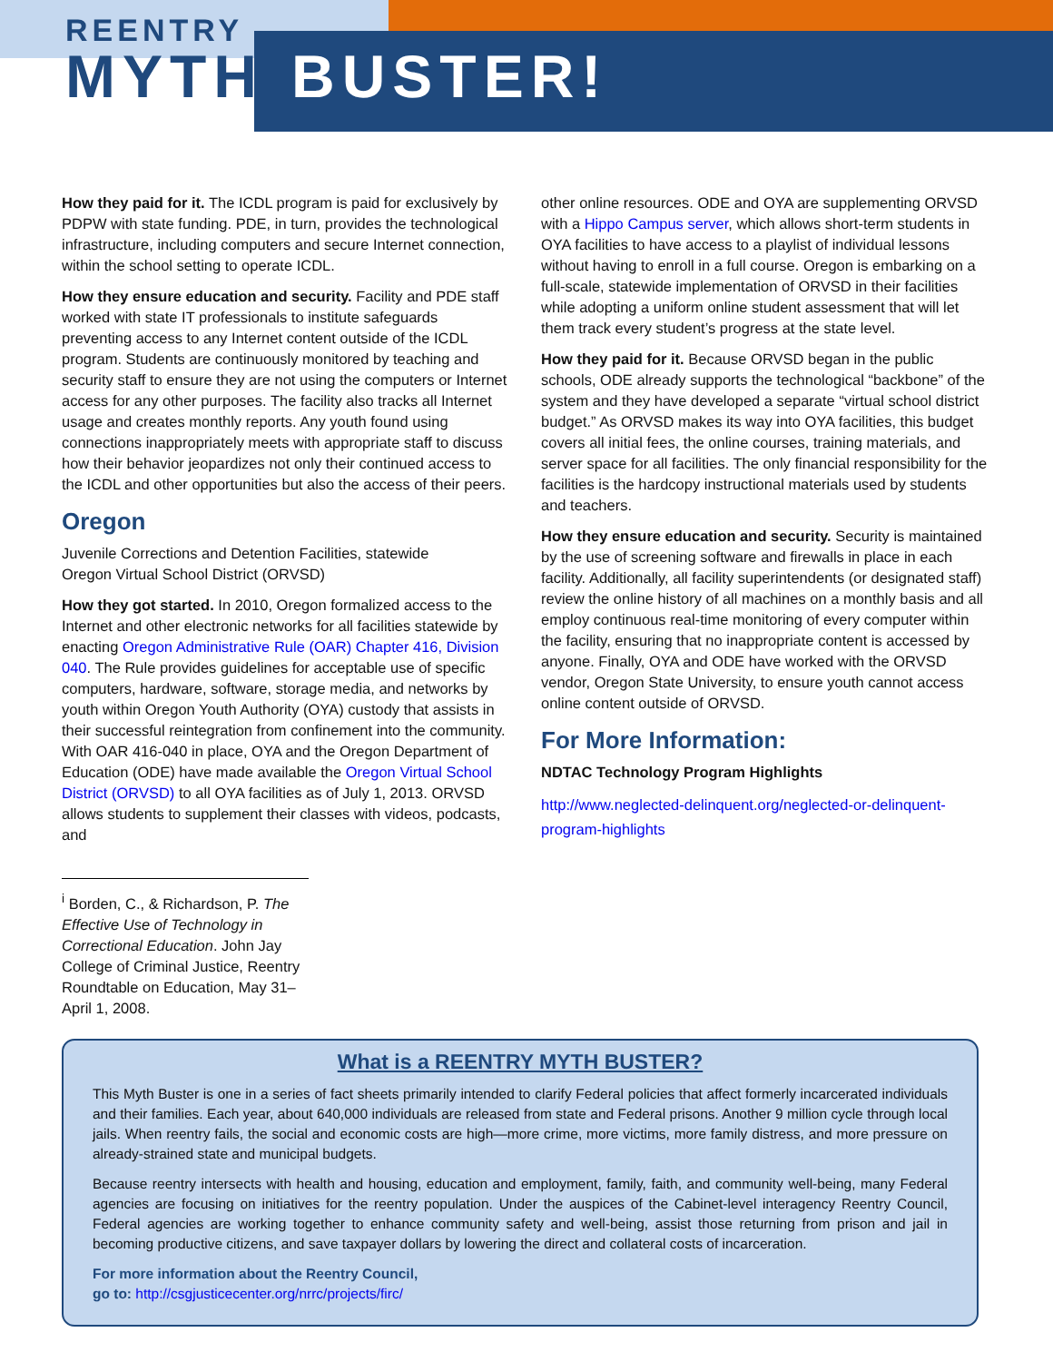REENTRY
MYTH BUSTER!
How they paid for it. The ICDL program is paid for exclusively by PDPW with state funding. PDE, in turn, provides the technological infrastructure, including computers and secure Internet connection, within the school setting to operate ICDL.
How they ensure education and security. Facility and PDE staff worked with state IT professionals to institute safeguards preventing access to any Internet content outside of the ICDL program. Students are continuously monitored by teaching and security staff to ensure they are not using the computers or Internet access for any other purposes. The facility also tracks all Internet usage and creates monthly reports. Any youth found using connections inappropriately meets with appropriate staff to discuss how their behavior jeopardizes not only their continued access to the ICDL and other opportunities but also the access of their peers.
Oregon
Juvenile Corrections and Detention Facilities, statewide
Oregon Virtual School District (ORVSD)
How they got started. In 2010, Oregon formalized access to the Internet and other electronic networks for all facilities statewide by enacting Oregon Administrative Rule (OAR) Chapter 416, Division 040. The Rule provides guidelines for acceptable use of specific computers, hardware, software, storage media, and networks by youth within Oregon Youth Authority (OYA) custody that assists in their successful reintegration from confinement into the community. With OAR 416-040 in place, OYA and the Oregon Department of Education (ODE) have made available the Oregon Virtual School District (ORVSD) to all OYA facilities as of July 1, 2013. ORVSD allows students to supplement their classes with videos, podcasts, and
<sup>i</sup> Borden, C., & Richardson, P. The Effective Use of Technology in Correctional Education. John Jay College of Criminal Justice, Reentry Roundtable on Education, May 31–April 1, 2008.
other online resources. ODE and OYA are supplementing ORVSD with a Hippo Campus server, which allows short-term students in OYA facilities to have access to a playlist of individual lessons without having to enroll in a full course. Oregon is embarking on a full-scale, statewide implementation of ORVSD in their facilities while adopting a uniform online student assessment that will let them track every student’s progress at the state level.
How they paid for it. Because ORVSD began in the public schools, ODE already supports the technological “backbone” of the system and they have developed a separate “virtual school district budget.” As ORVSD makes its way into OYA facilities, this budget covers all initial fees, the online courses, training materials, and server space for all facilities. The only financial responsibility for the facilities is the hardcopy instructional materials used by students and teachers.
How they ensure education and security. Security is maintained by the use of screening software and firewalls in place in each facility. Additionally, all facility superintendents (or designated staff) review the online history of all machines on a monthly basis and all employ continuous real-time monitoring of every computer within the facility, ensuring that no inappropriate content is accessed by anyone. Finally, OYA and ODE have worked with the ORVSD vendor, Oregon State University, to ensure youth cannot access online content outside of ORVSD.
For More Information:
NDTAC Technology Program Highlights
http://www.neglected-delinquent.org/neglected-or-delinquent-program-highlights
What is a REENTRY MYTH BUSTER?
This Myth Buster is one in a series of fact sheets primarily intended to clarify Federal policies that affect formerly incarcerated individuals and their families. Each year, about 640,000 individuals are released from state and Federal prisons. Another 9 million cycle through local jails. When reentry fails, the social and economic costs are high—more crime, more victims, more family distress, and more pressure on already-strained state and municipal budgets.
Because reentry intersects with health and housing, education and employment, family, faith, and community well-being, many Federal agencies are focusing on initiatives for the reentry population. Under the auspices of the Cabinet-level interagency Reentry Council, Federal agencies are working together to enhance community safety and well-being, assist those returning from prison and jail in becoming productive citizens, and save taxpayer dollars by lowering the direct and collateral costs of incarceration.
For more information about the Reentry Council,
go to: http://csgjusticecenter.org/nrrc/projects/firc/